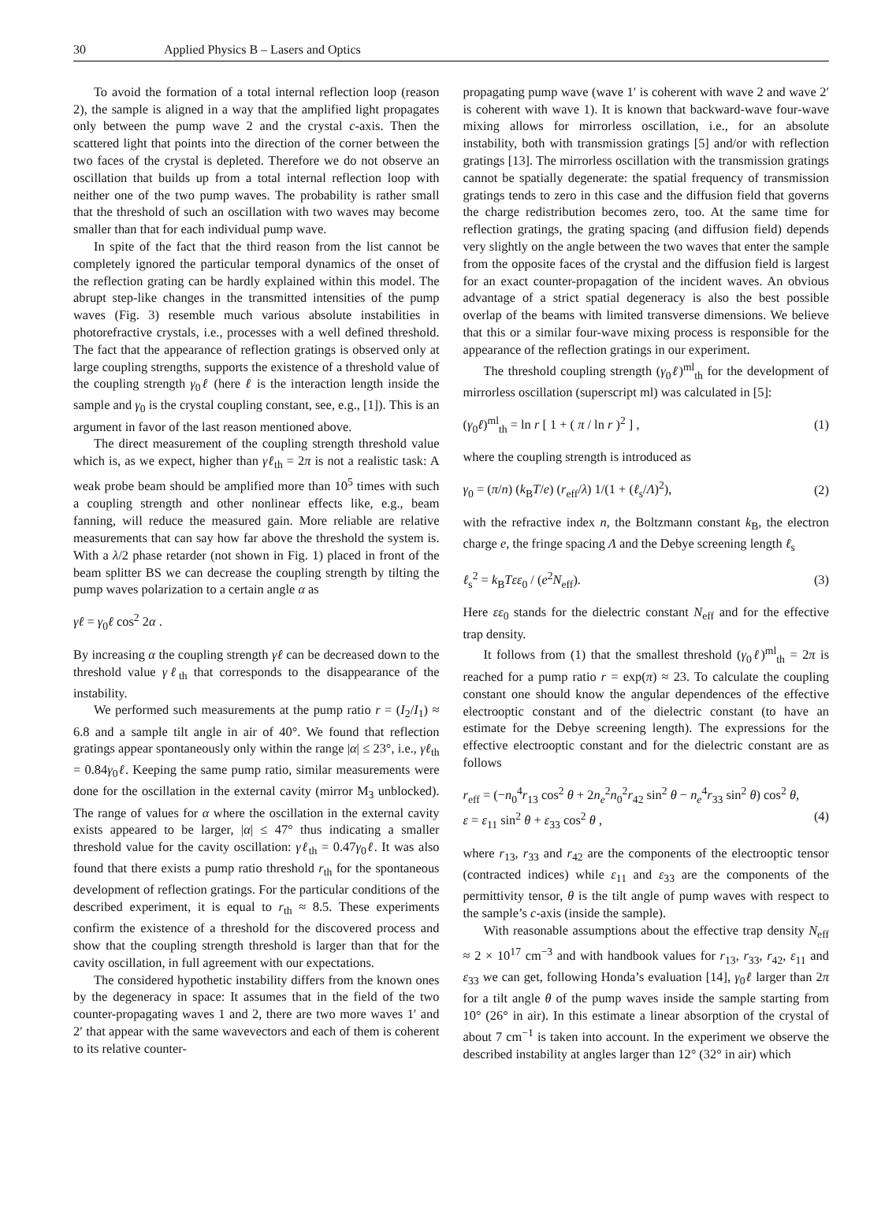30 Applied Physics B – Lasers and Optics
To avoid the formation of a total internal reflection loop (reason 2), the sample is aligned in a way that the amplified light propagates only between the pump wave 2 and the crystal c-axis. Then the scattered light that points into the direction of the corner between the two faces of the crystal is depleted. Therefore we do not observe an oscillation that builds up from a total internal reflection loop with neither one of the two pump waves. The probability is rather small that the threshold of such an oscillation with two waves may become smaller than that for each individual pump wave.
In spite of the fact that the third reason from the list cannot be completely ignored the particular temporal dynamics of the onset of the reflection grating can be hardly explained within this model. The abrupt step-like changes in the transmitted intensities of the pump waves (Fig. 3) resemble much various absolute instabilities in photorefractive crystals, i.e., processes with a well defined threshold. The fact that the appearance of reflection gratings is observed only at large coupling strengths, supports the existence of a threshold value of the coupling strength γ<sub>0</sub>ℓ (here ℓ is the interaction length inside the sample and γ<sub>0</sub> is the crystal coupling constant, see, e.g., [1]). This is an argument in favor of the last reason mentioned above.
The direct measurement of the coupling strength threshold value which is, as we expect, higher than γℓ<sub>th</sub> = 2π is not a realistic task: A weak probe beam should be amplified more than 10<sup>5</sup> times with such a coupling strength and other nonlinear effects like, e.g., beam fanning, will reduce the measured gain. More reliable are relative measurements that can say how far above the threshold the system is. With a λ/2 phase retarder (not shown in Fig. 1) placed in front of the beam splitter BS we can decrease the coupling strength by tilting the pump waves polarization to a certain angle α as
γℓ = γ<sub>0</sub>ℓ cos<sup>2</sup> 2α .
By increasing α the coupling strength γℓ can be decreased down to the threshold value γℓ<sub>th</sub> that corresponds to the disappearance of the instability.
We performed such measurements at the pump ratio r = (I<sub>2</sub>/I<sub>1</sub>) ≈ 6.8 and a sample tilt angle in air of 40°. We found that reflection gratings appear spontaneously only within the range |α| ≤ 23°, i.e., γℓ<sub>th</sub> = 0.84γ<sub>0</sub>ℓ. Keeping the same pump ratio, similar measurements were done for the oscillation in the external cavity (mirror M<sub>3</sub> unblocked). The range of values for α where the oscillation in the external cavity exists appeared to be larger, |α| ≤ 47° thus indicating a smaller threshold value for the cavity oscillation: γℓ<sub>th</sub> = 0.47γ<sub>0</sub>ℓ. It was also found that there exists a pump ratio threshold r<sub>th</sub> for the spontaneous development of reflection gratings. For the particular conditions of the described experiment, it is equal to r<sub>th</sub> ≈ 8.5. These experiments confirm the existence of a threshold for the discovered process and show that the coupling strength threshold is larger than that for the cavity oscillation, in full agreement with our expectations.
The considered hypothetic instability differs from the known ones by the degeneracy in space: It assumes that in the field of the two counter-propagating waves 1 and 2, there are two more waves 1′ and 2′ that appear with the same wavevectors and each of them is coherent to its relative counter-
propagating pump wave (wave 1′ is coherent with wave 2 and wave 2′ is coherent with wave 1). It is known that backward-wave four-wave mixing allows for mirrorless oscillation, i.e., for an absolute instability, both with transmission gratings [5] and/or with reflection gratings [13]. The mirrorless oscillation with the transmission gratings cannot be spatially degenerate: the spatial frequency of transmission gratings tends to zero in this case and the diffusion field that governs the charge redistribution becomes zero, too. At the same time for reflection gratings, the grating spacing (and diffusion field) depends very slightly on the angle between the two waves that enter the sample from the opposite faces of the crystal and the diffusion field is largest for an exact counter-propagation of the incident waves. An obvious advantage of a strict spatial degeneracy is also the best possible overlap of the beams with limited transverse dimensions. We believe that this or a similar four-wave mixing process is responsible for the appearance of the reflection gratings in our experiment.
The threshold coupling strength (γ<sub>0</sub>ℓ)<sup>ml</sup><sub>th</sub> for the development of mirrorless oscillation (superscript ml) was calculated in [5]:
(γ<sub>0</sub>ℓ)<sup>ml</sup><sub>th</sub> = ln r [ 1 + ( π / ln r )<sup>2</sup> ] , (1)
where the coupling strength is introduced as
γ<sub>0</sub> = (π/n) (k<sub>B</sub>T/e) (r<sub>eff</sub>/λ) 1/(1 + (ℓ<sub>s</sub>/Λ)<sup>2</sup>), (2)
with the refractive index n, the Boltzmann constant k<sub>B</sub>, the electron charge e, the fringe spacing Λ and the Debye screening length ℓ<sub>s</sub>
ℓ<sub>s</sub><sup>2</sup> = k<sub>B</sub>Tεε<sub>0</sub> / (e<sup>2</sup>N<sub>eff</sub>). (3)
Here εε<sub>0</sub> stands for the dielectric constant N<sub>eff</sub> and for the effective trap density.
It follows from (1) that the smallest threshold (γ<sub>0</sub>ℓ)<sup>ml</sup><sub>th</sub> = 2π is reached for a pump ratio r = exp(π) ≈ 23. To calculate the coupling constant one should know the angular dependences of the effective electrooptic constant and of the dielectric constant (to have an estimate for the Debye screening length). The expressions for the effective electrooptic constant and for the dielectric constant are as follows
r<sub>eff</sub> = (−n<sub>0</sub><sup>4</sup>r<sub>13</sub> cos<sup>2</sup> θ + 2n<sub>e</sub><sup>2</sup>n<sub>0</sub><sup>2</sup>r<sub>42</sub> sin<sup>2</sup> θ − n<sub>e</sub><sup>4</sup>r<sub>33</sub> sin<sup>2</sup> θ) cos<sup>2</sup> θ,
ε = ε<sub>11</sub> sin<sup>2</sup> θ + ε<sub>33</sub> cos<sup>2</sup> θ , (4)
where r<sub>13</sub>, r<sub>33</sub> and r<sub>42</sub> are the components of the electrooptic tensor (contracted indices) while ε<sub>11</sub> and ε<sub>33</sub> are the components of the permittivity tensor, θ is the tilt angle of pump waves with respect to the sample’s c-axis (inside the sample).
With reasonable assumptions about the effective trap density N<sub>eff</sub> ≈ 2 × 10<sup>17</sup> cm<sup>−3</sup> and with handbook values for r<sub>13</sub>, r<sub>33</sub>, r<sub>42</sub>, ε<sub>11</sub> and ε<sub>33</sub> we can get, following Honda’s evaluation [14], γ<sub>0</sub>ℓ larger than 2π for a tilt angle θ of the pump waves inside the sample starting from 10° (26° in air). In this estimate a linear absorption of the crystal of about 7 cm<sup>−1</sup> is taken into account. In the experiment we observe the described instability at angles larger than 12° (32° in air) which